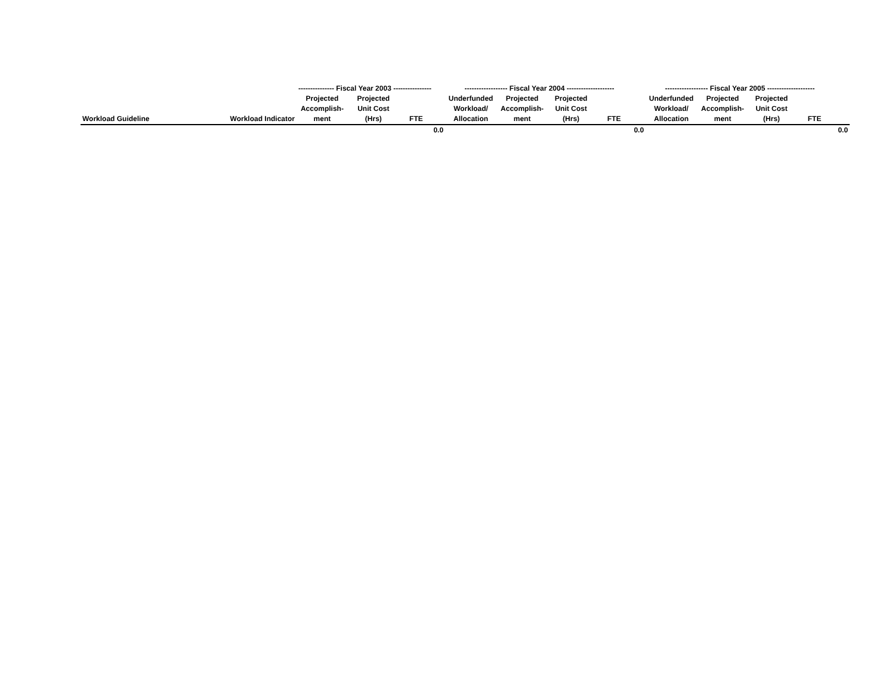| | | --------------- Fiscal Year 2003 ---------------- | | | | ------------------ Fiscal Year 2004 -------------------- | | | | | ------------------ Fiscal Year 2005 -------------------- | | | | |
| --- | --- | --- | --- | --- | --- | --- | --- | --- | --- | --- | --- | --- | --- | --- | --- |
| Workload Guideline | Workload Indicator | Projected Accomplish- ment | Projected Unit Cost (Hrs) | FTE | | Underfunded Workload/ Allocation | Projected Accomplish- ment | Projected Unit Cost (Hrs) | FTE | | Underfunded Workload/ Allocation | Projected Accomplish- ment | Projected Unit Cost (Hrs) | FTE | |
| | | | | 0.0 | | | | | 0.0 | | | | | 0.0 | |